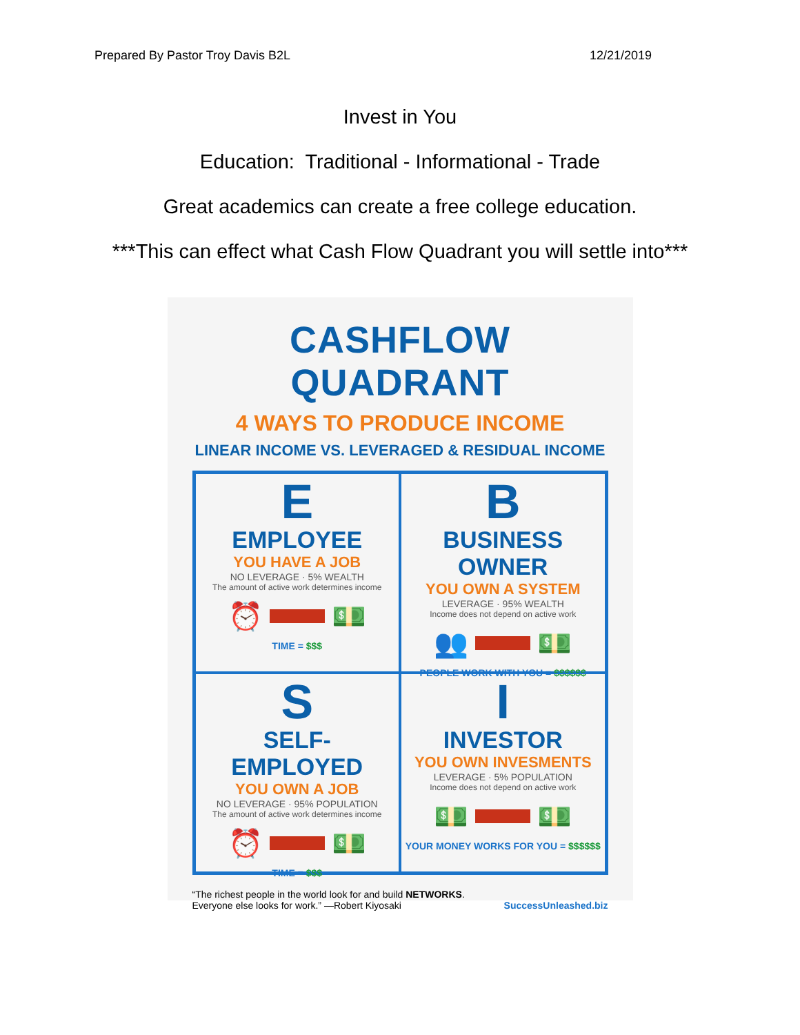Prepared By Pastor Troy Davis B2L 12/21/2019
Invest in You
Education: Traditional - Informational - Trade
Great academics can create a free college education.
***This can effect what Cash Flow Quadrant you will settle into***
CASHFLOW QUADRANT
4 WAYS TO PRODUCE INCOME
LINEAR INCOME VS. LEVERAGED & RESIDUAL INCOME
E
EMPLOYEE
YOU HAVE A JOB
NO LEVERAGE · 5% WEALTH
The amount of active work determines income
⏰
💵
TIME = $$$
B
BUSINESS OWNER
YOU OWN A SYSTEM
LEVERAGE · 95% WEALTH
Income does not depend on active work
👥
💵
PEOPLE WORK WITH YOU = $$$$$$
S
SELF-EMPLOYED
YOU OWN A JOB
NO LEVERAGE · 95% POPULATION
The amount of active work determines income
⏰
💵
TIME = $$$
I
INVESTOR
YOU OWN INVESMENTS
LEVERAGE · 5% POPULATION
Income does not depend on active work
💵
💵
YOUR MONEY WORKS FOR YOU = $$$$$$
“The richest people in the world look for and build NETWORKS.
Everyone else looks for work.” —Robert Kiyosaki
SuccessUnleashed.biz